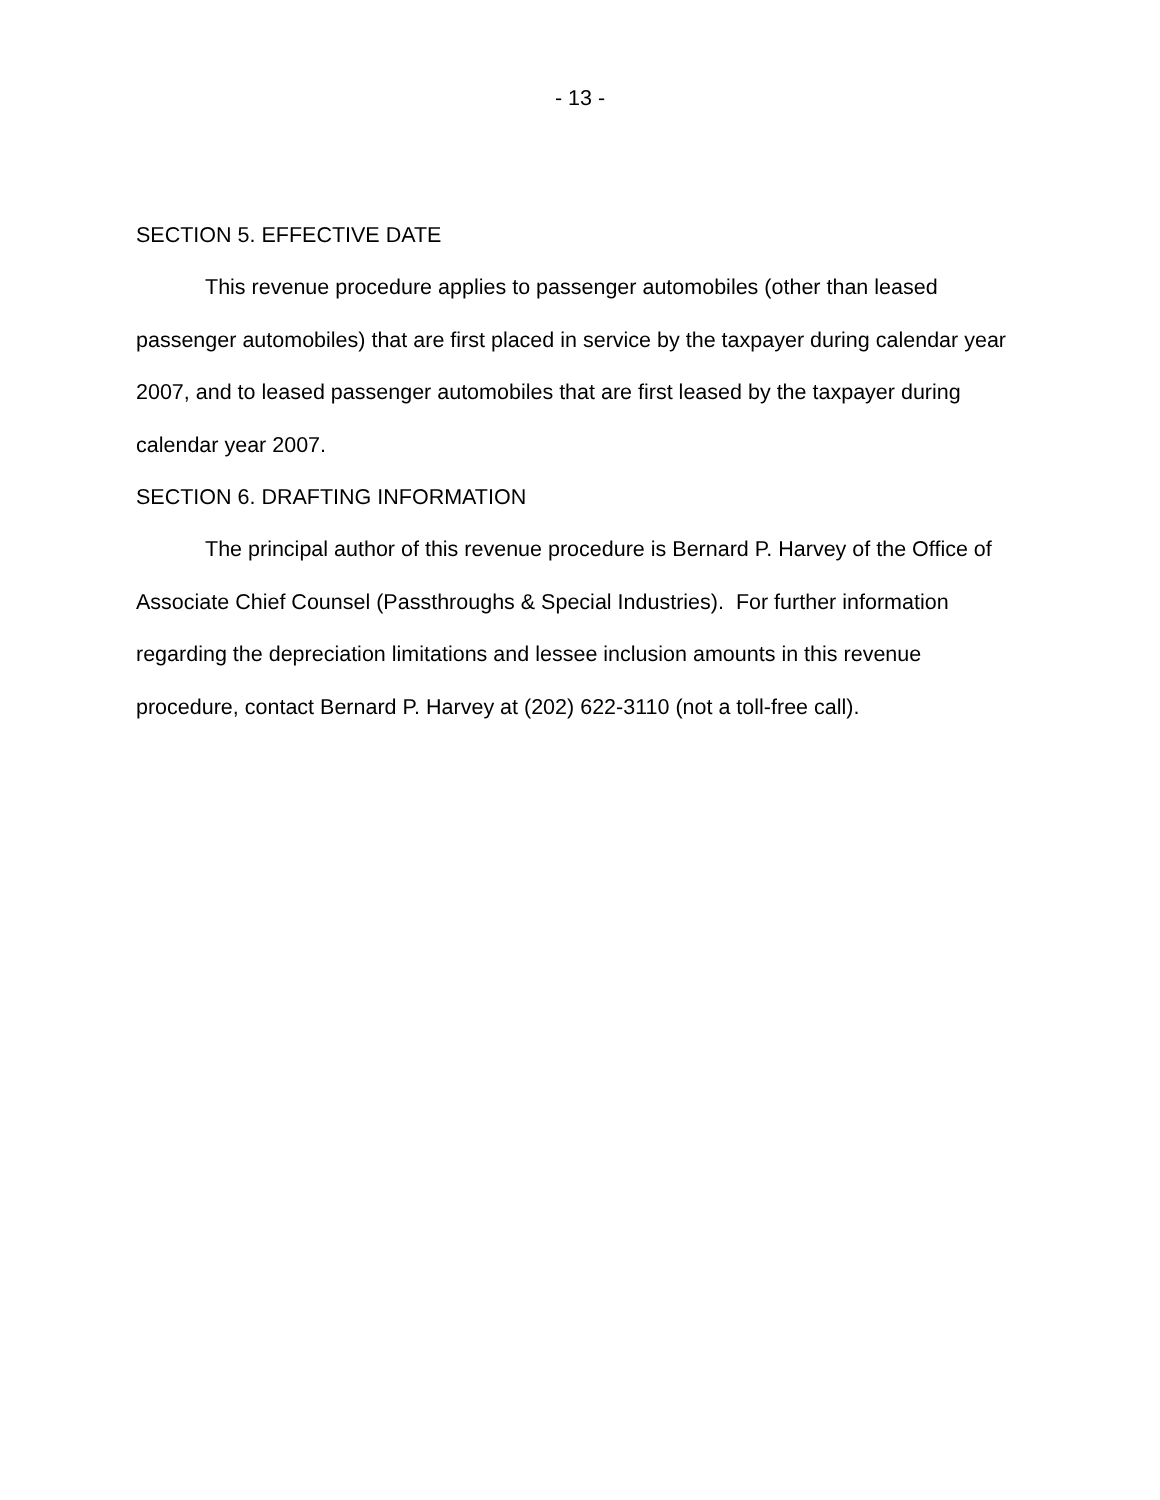- 13 -
SECTION 5. EFFECTIVE DATE
This revenue procedure applies to passenger automobiles (other than leased passenger automobiles) that are first placed in service by the taxpayer during calendar year 2007, and to leased passenger automobiles that are first leased by the taxpayer during calendar year 2007.
SECTION 6. DRAFTING INFORMATION
The principal author of this revenue procedure is Bernard P. Harvey of the Office of Associate Chief Counsel (Passthroughs & Special Industries). For further information regarding the depreciation limitations and lessee inclusion amounts in this revenue procedure, contact Bernard P. Harvey at (202) 622-3110 (not a toll-free call).